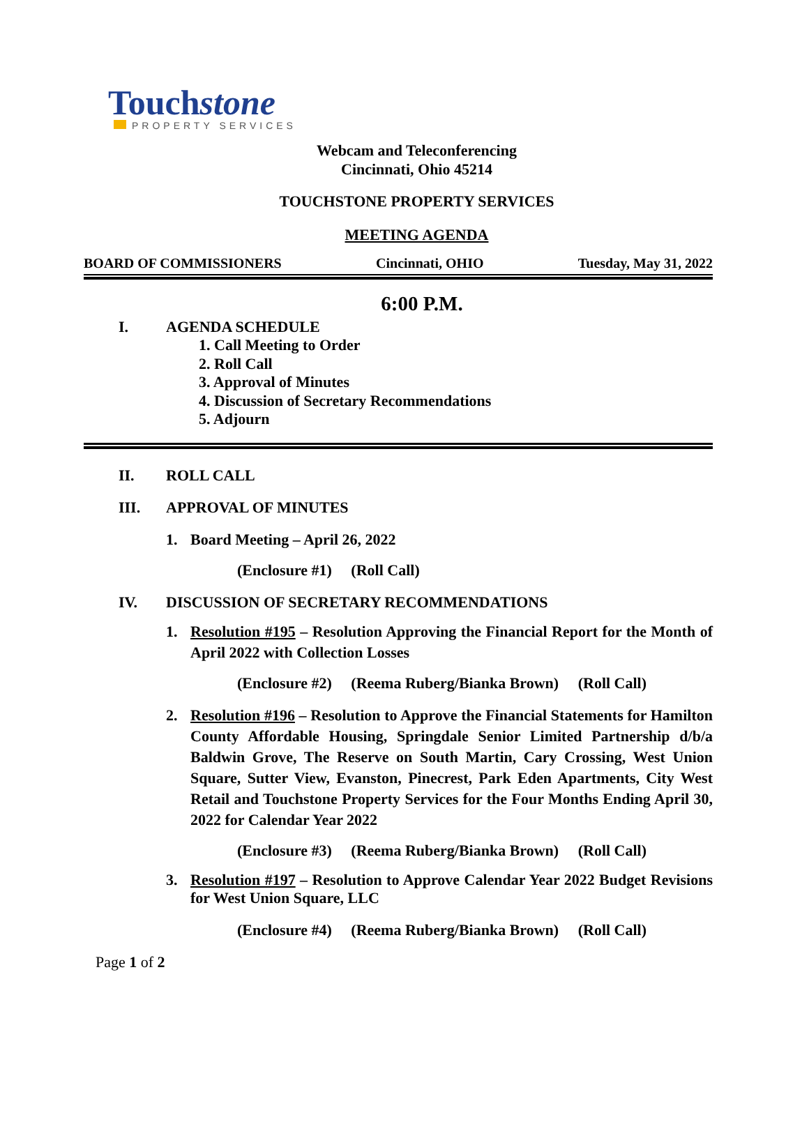Touchstone
PROPERTY SERVICES
Webcam and Teleconferencing
Cincinnati, Ohio 45214
TOUCHSTONE PROPERTY SERVICES
MEETING AGENDA
BOARD OF COMMISSIONERS Cincinnati, OHIO Tuesday, May 31, 2022
6:00 P.M.
I. AGENDA SCHEDULE
1. Call Meeting to Order
2. Roll Call
3. Approval of Minutes
4. Discussion of Secretary Recommendations
5. Adjourn
II. ROLL CALL
III. APPROVAL OF MINUTES
1. Board Meeting – April 26, 2022
(Enclosure #1) (Roll Call)
IV. DISCUSSION OF SECRETARY RECOMMENDATIONS
1. Resolution #195 – Resolution Approving the Financial Report for the Month of April 2022 with Collection Losses
(Enclosure #2) (Reema Ruberg/Bianka Brown) (Roll Call)
2. Resolution #196 – Resolution to Approve the Financial Statements for Hamilton County Affordable Housing, Springdale Senior Limited Partnership d/b/a Baldwin Grove, The Reserve on South Martin, Cary Crossing, West Union Square, Sutter View, Evanston, Pinecrest, Park Eden Apartments, City West Retail and Touchstone Property Services for the Four Months Ending April 30, 2022 for Calendar Year 2022
(Enclosure #3) (Reema Ruberg/Bianka Brown) (Roll Call)
3. Resolution #197 – Resolution to Approve Calendar Year 2022 Budget Revisions for West Union Square, LLC
(Enclosure #4) (Reema Ruberg/Bianka Brown) (Roll Call)
Page 1 of 2